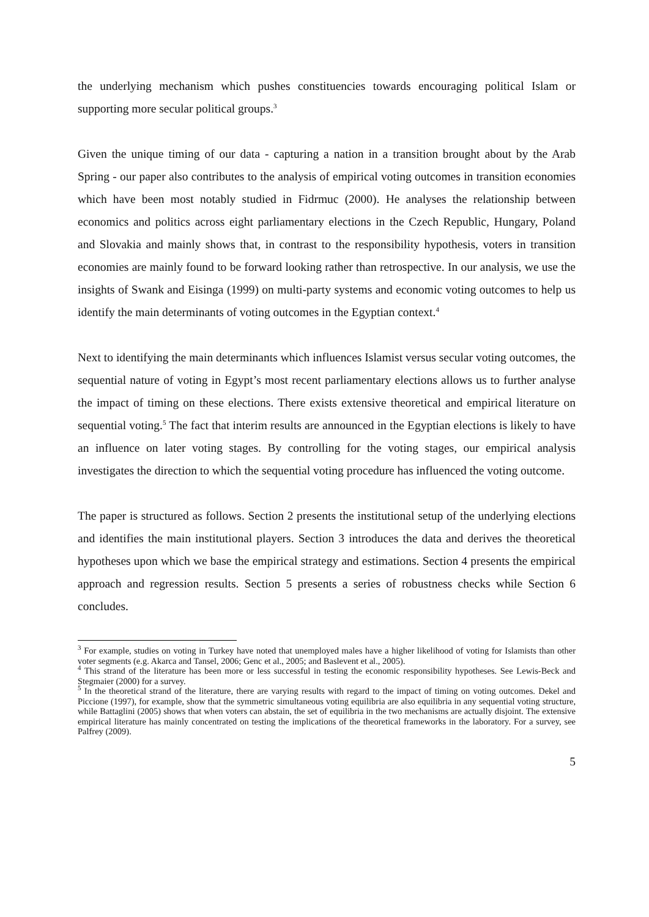the underlying mechanism which pushes constituencies towards encouraging political Islam or supporting more secular political groups.<sup>3</sup>
Given the unique timing of our data - capturing a nation in a transition brought about by the Arab Spring - our paper also contributes to the analysis of empirical voting outcomes in transition economies which have been most notably studied in Fidrmuc (2000). He analyses the relationship between economics and politics across eight parliamentary elections in the Czech Republic, Hungary, Poland and Slovakia and mainly shows that, in contrast to the responsibility hypothesis, voters in transition economies are mainly found to be forward looking rather than retrospective. In our analysis, we use the insights of Swank and Eisinga (1999) on multi-party systems and economic voting outcomes to help us identify the main determinants of voting outcomes in the Egyptian context.<sup>4</sup>
Next to identifying the main determinants which influences Islamist versus secular voting outcomes, the sequential nature of voting in Egypt’s most recent parliamentary elections allows us to further analyse the impact of timing on these elections. There exists extensive theoretical and empirical literature on sequential voting.<sup>5</sup> The fact that interim results are announced in the Egyptian elections is likely to have an influence on later voting stages. By controlling for the voting stages, our empirical analysis investigates the direction to which the sequential voting procedure has influenced the voting outcome.
The paper is structured as follows. Section 2 presents the institutional setup of the underlying elections and identifies the main institutional players. Section 3 introduces the data and derives the theoretical hypotheses upon which we base the empirical strategy and estimations. Section 4 presents the empirical approach and regression results. Section 5 presents a series of robustness checks while Section 6 concludes.
<sup>3</sup> For example, studies on voting in Turkey have noted that unemployed males have a higher likelihood of voting for Islamists than other voter segments (e.g. Akarca and Tansel, 2006; Genc et al., 2005; and Baslevent et al., 2005).
<sup>4</sup> This strand of the literature has been more or less successful in testing the economic responsibility hypotheses. See Lewis-Beck and Stegmaier (2000) for a survey.
<sup>5</sup> In the theoretical strand of the literature, there are varying results with regard to the impact of timing on voting outcomes. Dekel and Piccione (1997), for example, show that the symmetric simultaneous voting equilibria are also equilibria in any sequential voting structure, while Battaglini (2005) shows that when voters can abstain, the set of equilibria in the two mechanisms are actually disjoint. The extensive empirical literature has mainly concentrated on testing the implications of the theoretical frameworks in the laboratory. For a survey, see Palfrey (2009).
5